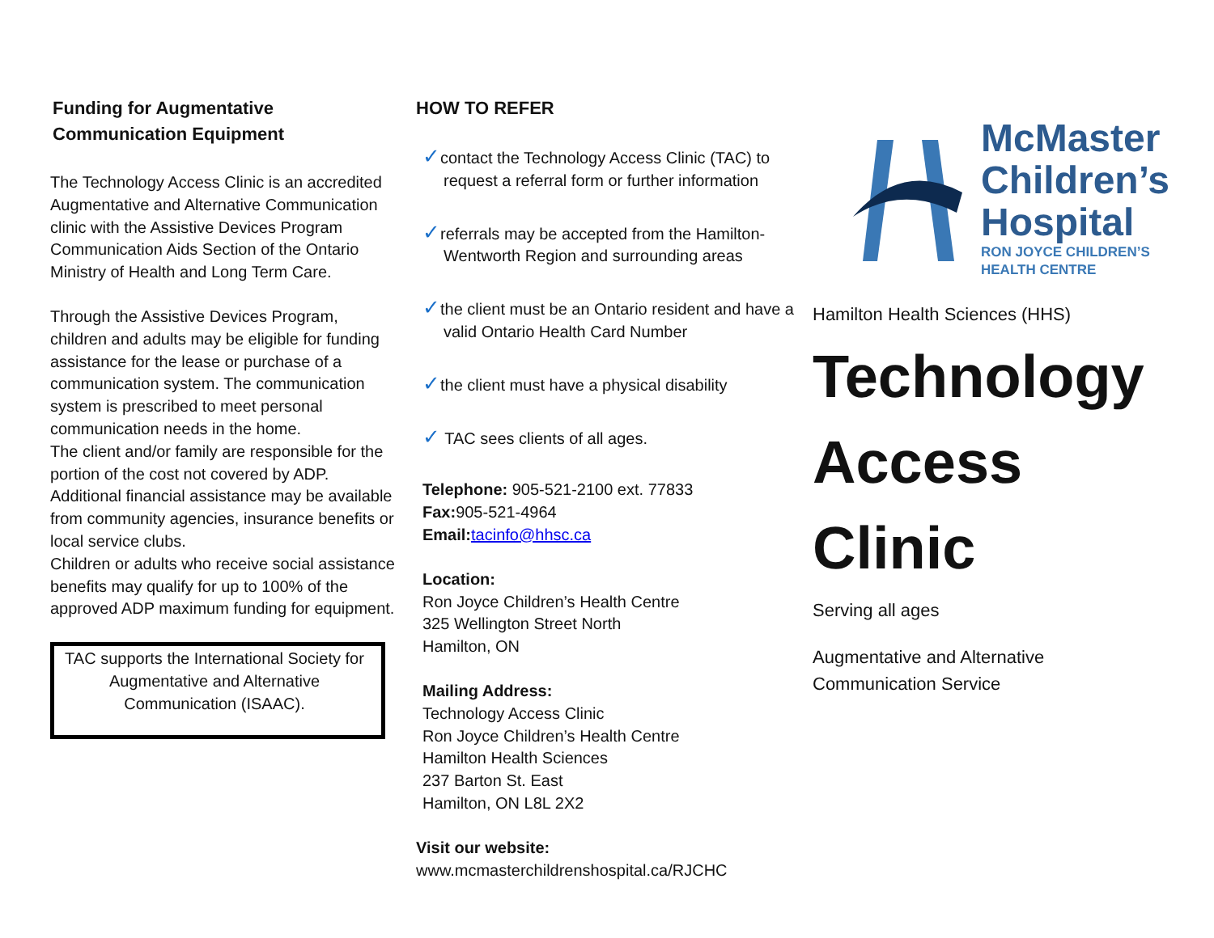Funding for Augmentative
Communication Equipment
The Technology Access Clinic is an accredited Augmentative and Alternative Communication clinic with the Assistive Devices Program Communication Aids Section of the Ontario Ministry of Health and Long Term Care.
Through the Assistive Devices Program, children and adults may be eligible for funding assistance for the lease or purchase of a communication system. The communication system is prescribed to meet personal communication needs in the home.
The client and/or family are responsible for the portion of the cost not covered by ADP. Additional financial assistance may be available from community agencies, insurance benefits or local service clubs.
Children or adults who receive social assistance benefits may qualify for up to 100% of the approved ADP maximum funding for equipment.
TAC supports the International Society for Augmentative and Alternative Communication (ISAAC).
HOW TO REFER
✓contact the Technology Access Clinic (TAC) to request a referral form or further information
✓referrals may be accepted from the Hamilton-Wentworth Region and surrounding areas
✓the client must be an Ontario resident and have a valid Ontario Health Card Number
✓the client must have a physical disability
✓ TAC sees clients of all ages.
Telephone: 905-521-2100 ext. 77833
Fax: 905-521-4964
Email: tacinfo@hhsc.ca
Location:
Ron Joyce Children’s Health Centre
325 Wellington Street North
Hamilton, ON
Mailing Address:
Technology Access Clinic
Ron Joyce Children’s Health Centre
Hamilton Health Sciences
237 Barton St. East
Hamilton, ON L8L 2X2
Visit our website:
www.mcmasterchildrenshospital.ca/RJCHC
McMaster
Children’s
Hospital
RON JOYCE CHILDREN’S
HEALTH CENTRE
Hamilton Health Sciences (HHS)
Technology
Access
Clinic
Serving all ages
Augmentative and Alternative
Communication Service